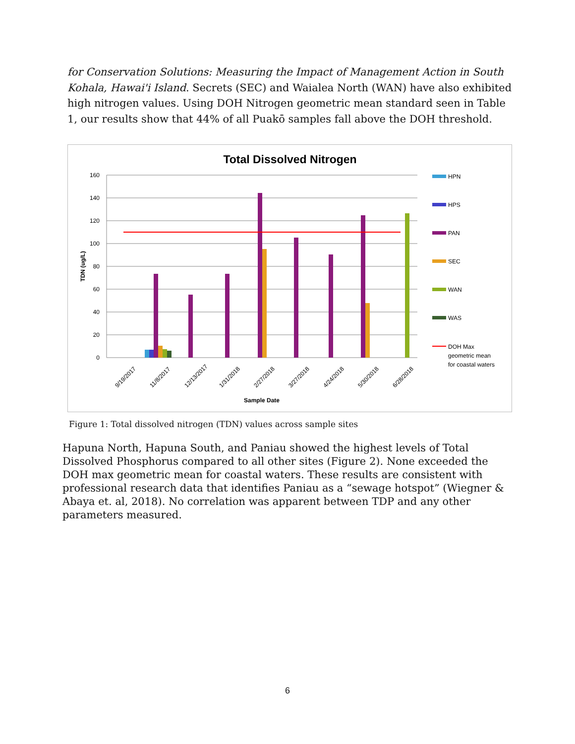for Conservation Solutions: Measuring the Impact of Management Action in South Kohala, Hawai'i Island. Secrets (SEC) and Waialea North (WAN) have also exhibited high nitrogen values. Using DOH Nitrogen geometric mean standard seen in Table 1, our results show that 44% of all Puakō samples fall above the DOH threshold.
Total Dissolved Nitrogen
160
140
120
100
80
60
40
20
0
TDN (ug/L)
9/19/2017
11/8/2017
12/13/2017
1/31/2018
2/27/2018
3/27/2018
4/24/2018
5/30/2018
6/28/2018
Sample Date
HPN
HPS
PAN
SEC
WAN
WAS
DOH Max
geometric mean
for coastal waters
Figure 1: Total dissolved nitrogen (TDN) values across sample sites
Hapuna North, Hapuna South, and Paniau showed the highest levels of Total Dissolved Phosphorus compared to all other sites (Figure 2). None exceeded the DOH max geometric mean for coastal waters. These results are consistent with professional research data that identifies Paniau as a “sewage hotspot” (Wiegner & Abaya et. al, 2018). No correlation was apparent between TDP and any other parameters measured.
6